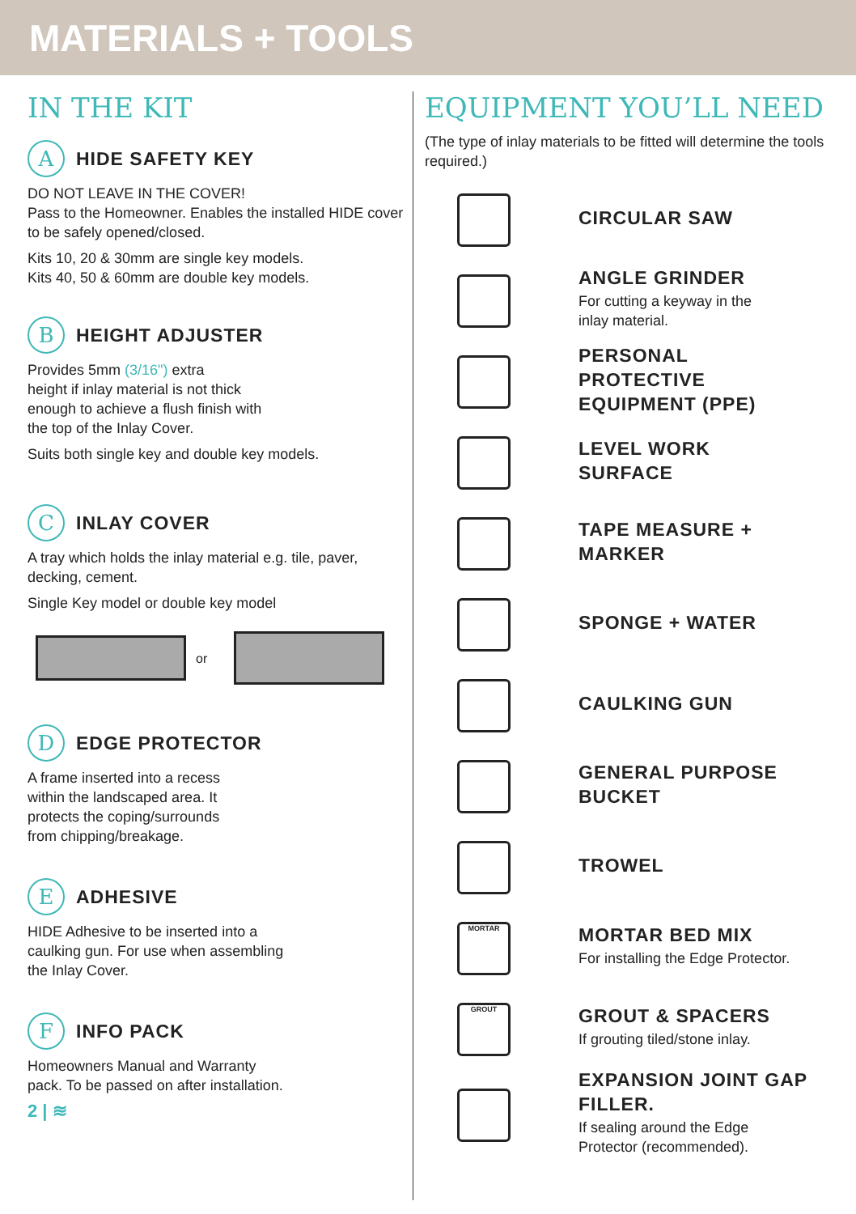MATERIALS + TOOLS
IN THE KIT
A
HIDE SAFETY KEY
DO NOT LEAVE IN THE COVER!
Pass to the Homeowner. Enables the installed HIDE cover to be safely opened/closed.
Kits 10, 20 & 30mm are single key models.
Kits 40, 50 & 60mm are double key models.
B
HEIGHT ADJUSTER
Provides 5mm (3/16") extra
height if inlay material is not thick
enough to achieve a flush finish with
the top of the Inlay Cover.
Suits both single key and double key models.
C
INLAY COVER
A tray which holds the inlay material e.g. tile, paver, decking, cement.
Single Key model or double key model
or
D
EDGE PROTECTOR
A frame inserted into a recess
within the landscaped area. It
protects the coping/surrounds
from chipping/breakage.
E
ADHESIVE
HIDE Adhesive to be inserted into a
caulking gun. For use when assembling
the Inlay Cover.
F
INFO PACK
Homeowners Manual and Warranty
pack. To be passed on after installation.
2 | ≋
EQUIPMENT YOU’LL NEED
(The type of inlay materials to be fitted will determine the tools required.)
CIRCULAR SAW
ANGLE GRINDER
For cutting a keyway in the
inlay material.
PERSONAL
PROTECTIVE
EQUIPMENT (PPE)
LEVEL WORK
SURFACE
TAPE MEASURE +
MARKER
SPONGE + WATER
CAULKING GUN
GENERAL PURPOSE
BUCKET
TROWEL
MORTAR
MORTAR BED MIX
For installing the Edge Protector.
GROUT
GROUT & SPACERS
If grouting tiled/stone inlay.
EXPANSION JOINT GAP
FILLER.
If sealing around the Edge
Protector (recommended).